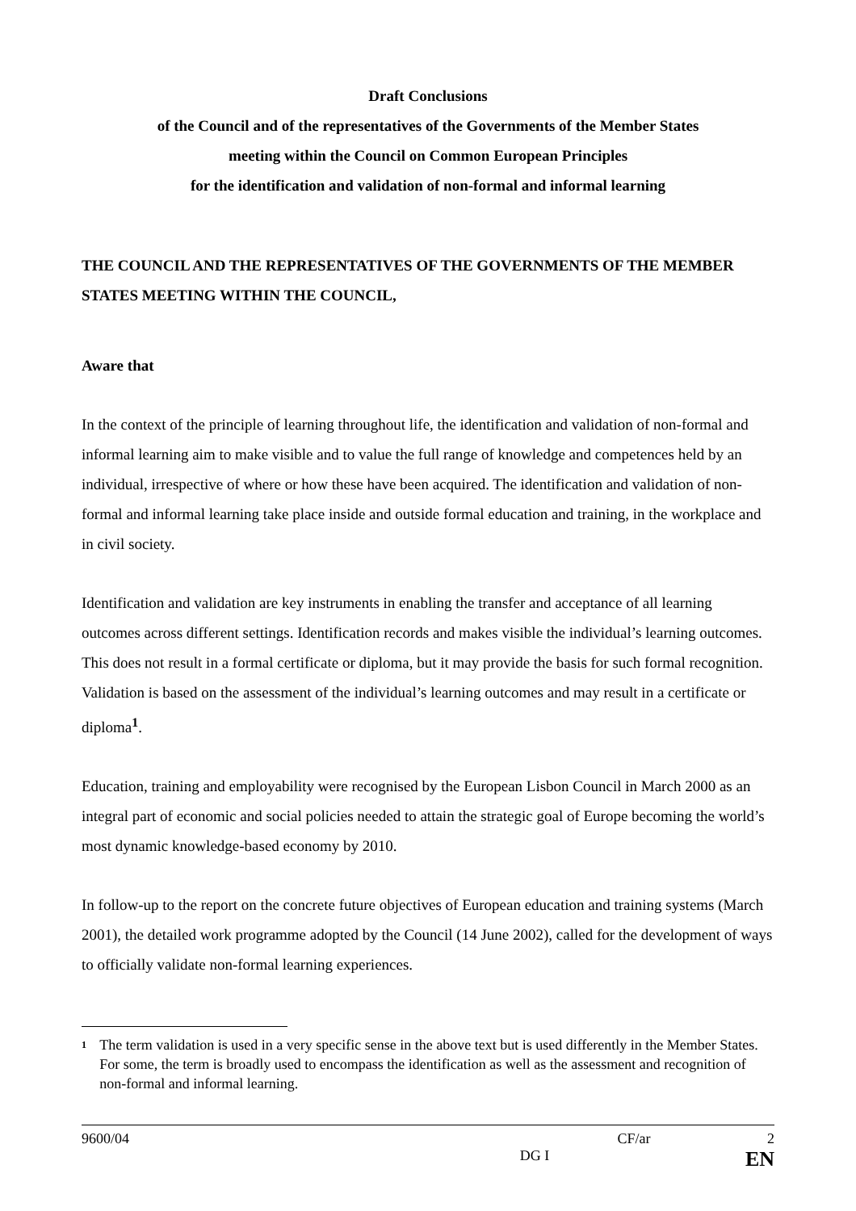Draft Conclusions
of the Council and of the representatives of the Governments of the Member States
meeting within the Council on Common European Principles
for the identification and validation of non-formal and informal learning
THE COUNCIL AND THE REPRESENTATIVES OF THE GOVERNMENTS OF THE MEMBER STATES MEETING WITHIN THE COUNCIL,
Aware that
In the context of the principle of learning throughout life, the identification and validation of non-formal and informal learning aim to make visible and to value the full range of knowledge and competences held by an individual, irrespective of where or how these have been acquired. The identification and validation of non-formal and informal learning take place inside and outside formal education and training, in the workplace and in civil society.
Identification and validation are key instruments in enabling the transfer and acceptance of all learning outcomes across different settings. Identification records and makes visible the individual’s learning outcomes. This does not result in a formal certificate or diploma, but it may provide the basis for such formal recognition. Validation is based on the assessment of the individual’s learning outcomes and may result in a certificate or diploma<sup>1</sup>.
Education, training and employability were recognised by the European Lisbon Council in March 2000 as an integral part of economic and social policies needed to attain the strategic goal of Europe becoming the world’s most dynamic knowledge-based economy by 2010.
In follow-up to the report on the concrete future objectives of European education and training systems (March 2001), the detailed work programme adopted by the Council (14 June 2002), called for the development of ways to officially validate non-formal learning experiences.
<sup>1</sup> The term validation is used in a very specific sense in the above text but is used differently in the Member States. For some, the term is broadly used to encompass the identification as well as the assessment and recognition of non-formal and informal learning.
9600/04 CF/ar 2
DG I EN